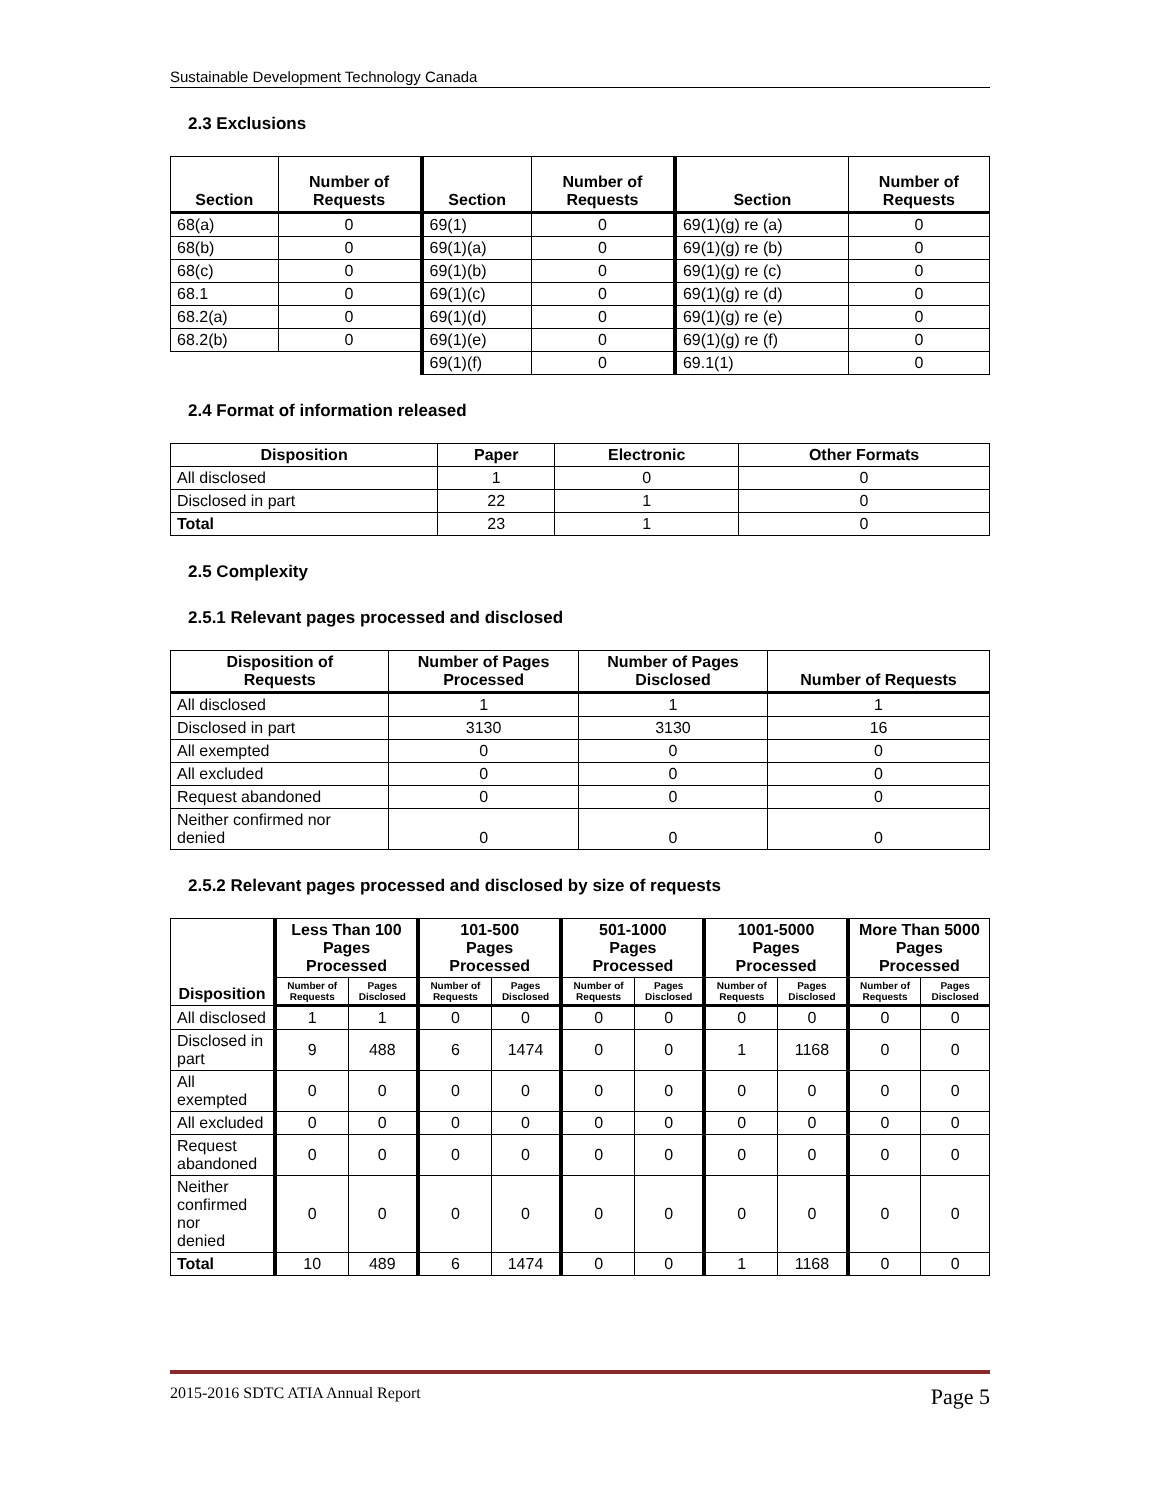Sustainable Development Technology Canada
2.3 Exclusions
| Section | Number of Requests | Section | Number of Requests | Section | Number of Requests |
| --- | --- | --- | --- | --- | --- |
| 68(a) | 0 | 69(1) | 0 | 69(1)(g) re (a) | 0 |
| 68(b) | 0 | 69(1)(a) | 0 | 69(1)(g) re (b) | 0 |
| 68(c) | 0 | 69(1)(b) | 0 | 69(1)(g) re (c) | 0 |
| 68.1 | 0 | 69(1)(c) | 0 | 69(1)(g) re (d) | 0 |
| 68.2(a) | 0 | 69(1)(d) | 0 | 69(1)(g) re (e) | 0 |
| 68.2(b) | 0 | 69(1)(e) | 0 | 69(1)(g) re (f) | 0 |
| | | 69(1)(f) | 0 | 69.1(1) | 0 |
2.4 Format of information released
| Disposition | Paper | Electronic | Other Formats |
| --- | --- | --- | --- |
| All disclosed | 1 | 0 | 0 |
| Disclosed in part | 22 | 1 | 0 |
| Total | 23 | 1 | 0 |
2.5 Complexity
2.5.1 Relevant pages processed and disclosed
| Disposition of Requests | Number of Pages Processed | Number of Pages Disclosed | Number of Requests |
| --- | --- | --- | --- |
| All disclosed | 1 | 1 | 1 |
| Disclosed in part | 3130 | 3130 | 16 |
| All exempted | 0 | 0 | 0 |
| All excluded | 0 | 0 | 0 |
| Request abandoned | 0 | 0 | 0 |
| Neither confirmed nor denied | 0 | 0 | 0 |
2.5.2 Relevant pages processed and disclosed by size of requests
| Disposition | Less Than 100 Pages Processed | | 101-500 Pages Processed | | 501-1000 Pages Processed | | 1001-5000 Pages Processed | | More Than 5000 Pages Processed | |
| --- | --- | --- | --- | --- | --- | --- | --- | --- | --- | --- |
| | Number of Requests | Pages Disclosed | Number of Requests | Pages Disclosed | Number of Requests | Pages Disclosed | Number of Requests | Pages Disclosed | Number of Requests | Pages Disclosed |
| All disclosed | 1 | 1 | 0 | 0 | 0 | 0 | 0 | 0 | 0 | 0 |
| Disclosed in part | 9 | 488 | 6 | 1474 | 0 | 0 | 1 | 1168 | 0 | 0 |
| All exempted | 0 | 0 | 0 | 0 | 0 | 0 | 0 | 0 | 0 | 0 |
| All excluded | 0 | 0 | 0 | 0 | 0 | 0 | 0 | 0 | 0 | 0 |
| Request abandoned | 0 | 0 | 0 | 0 | 0 | 0 | 0 | 0 | 0 | 0 |
| Neither confirmed nor denied | 0 | 0 | 0 | 0 | 0 | 0 | 0 | 0 | 0 | 0 |
| Total | 10 | 489 | 6 | 1474 | 0 | 0 | 1 | 1168 | 0 | 0 |
2015-2016 SDTC ATIA Annual Report Page 5